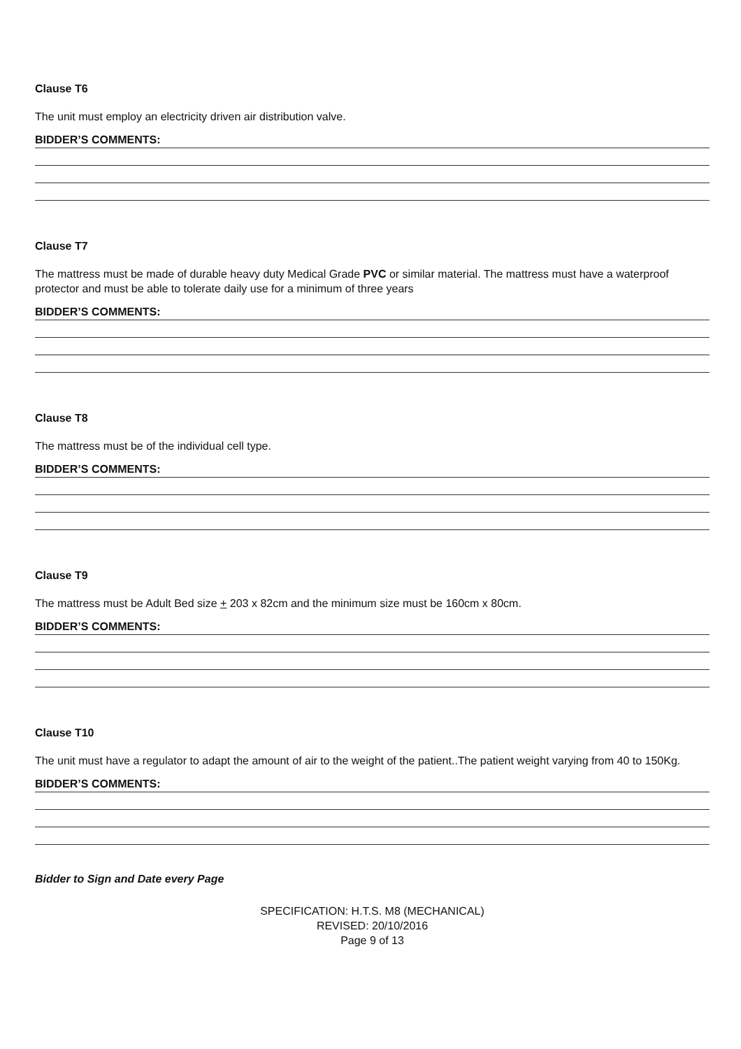Clause T6
The unit must employ an electricity driven air distribution valve.
BIDDER’S COMMENTS:
Clause T7
The mattress must be made of durable heavy duty Medical Grade PVC or similar material. The mattress must have a waterproof protector and must be able to tolerate daily use for a minimum of three years
BIDDER’S COMMENTS:
Clause T8
The mattress must be of the individual cell type.
BIDDER’S COMMENTS:
Clause T9
The mattress must be Adult Bed size + 203 x 82cm and the minimum size must be 160cm x 80cm.
BIDDER’S COMMENTS:
Clause T10
The unit must have a regulator to adapt the amount of air to the weight of the patient..The patient weight varying from 40 to 150Kg.
BIDDER’S COMMENTS:
Bidder to Sign and Date every Page
SPECIFICATION: H.T.S. M8 (MECHANICAL)
REVISED: 20/10/2016
Page 9 of 13